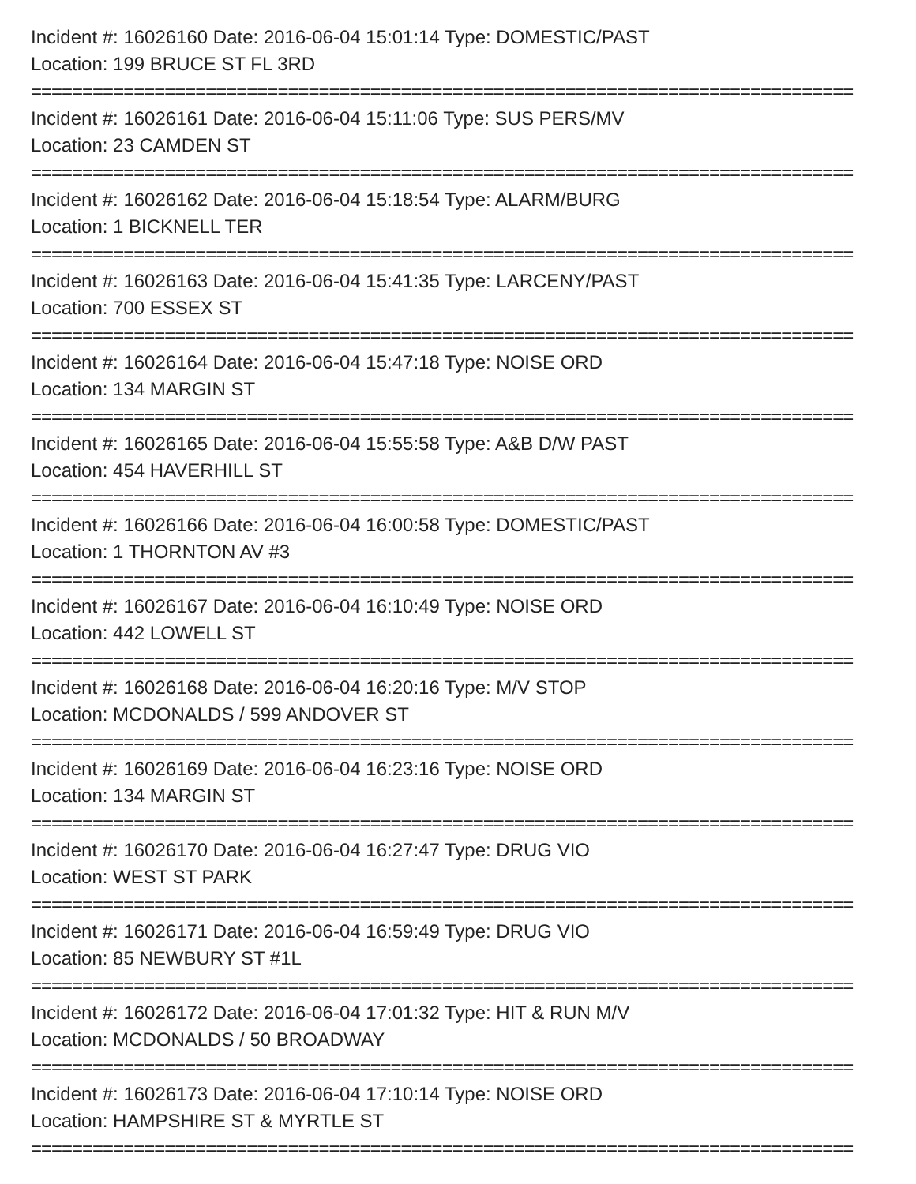Incident #: 16026160 Date: 2016-06-04 15:01:14 Type: DOMESTIC/PAST
Location: 199 BRUCE ST FL 3RD
================================================================================
Incident #: 16026161 Date: 2016-06-04 15:11:06 Type: SUS PERS/MV
Location: 23 CAMDEN ST
================================================================================
Incident #: 16026162 Date: 2016-06-04 15:18:54 Type: ALARM/BURG
Location: 1 BICKNELL TER
================================================================================
Incident #: 16026163 Date: 2016-06-04 15:41:35 Type: LARCENY/PAST
Location: 700 ESSEX ST
================================================================================
Incident #: 16026164 Date: 2016-06-04 15:47:18 Type: NOISE ORD
Location: 134 MARGIN ST
================================================================================
Incident #: 16026165 Date: 2016-06-04 15:55:58 Type: A&B D/W PAST
Location: 454 HAVERHILL ST
================================================================================
Incident #: 16026166 Date: 2016-06-04 16:00:58 Type: DOMESTIC/PAST
Location: 1 THORNTON AV #3
================================================================================
Incident #: 16026167 Date: 2016-06-04 16:10:49 Type: NOISE ORD
Location: 442 LOWELL ST
================================================================================
Incident #: 16026168 Date: 2016-06-04 16:20:16 Type: M/V STOP
Location: MCDONALDS / 599 ANDOVER ST
================================================================================
Incident #: 16026169 Date: 2016-06-04 16:23:16 Type: NOISE ORD
Location: 134 MARGIN ST
================================================================================
Incident #: 16026170 Date: 2016-06-04 16:27:47 Type: DRUG VIO
Location: WEST ST PARK
================================================================================
Incident #: 16026171 Date: 2016-06-04 16:59:49 Type: DRUG VIO
Location: 85 NEWBURY ST #1L
================================================================================
Incident #: 16026172 Date: 2016-06-04 17:01:32 Type: HIT & RUN M/V
Location: MCDONALDS / 50 BROADWAY
================================================================================
Incident #: 16026173 Date: 2016-06-04 17:10:14 Type: NOISE ORD
Location: HAMPSHIRE ST & MYRTLE ST
================================================================================